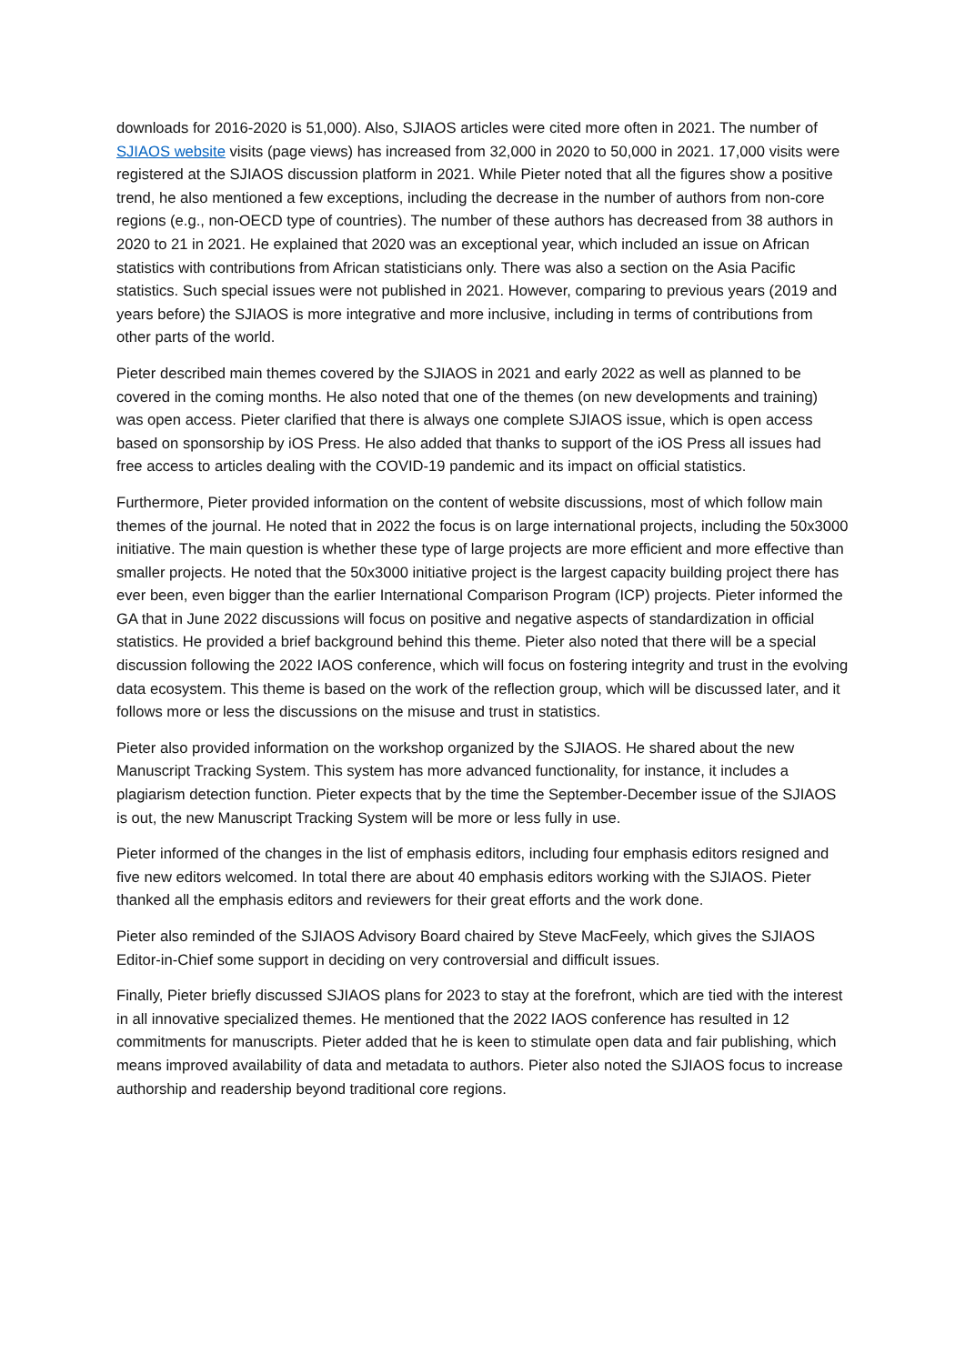downloads for 2016-2020 is 51,000). Also, SJIAOS articles were cited more often in 2021. The number of SJIAOS website visits (page views) has increased from 32,000 in 2020 to 50,000 in 2021. 17,000 visits were registered at the SJIAOS discussion platform in 2021. While Pieter noted that all the figures show a positive trend, he also mentioned a few exceptions, including the decrease in the number of authors from non-core regions (e.g., non-OECD type of countries). The number of these authors has decreased from 38 authors in 2020 to 21 in 2021. He explained that 2020 was an exceptional year, which included an issue on African statistics with contributions from African statisticians only. There was also a section on the Asia Pacific statistics. Such special issues were not published in 2021. However, comparing to previous years (2019 and years before) the SJIAOS is more integrative and more inclusive, including in terms of contributions from other parts of the world.
Pieter described main themes covered by the SJIAOS in 2021 and early 2022 as well as planned to be covered in the coming months. He also noted that one of the themes (on new developments and training) was open access. Pieter clarified that there is always one complete SJIAOS issue, which is open access based on sponsorship by iOS Press. He also added that thanks to support of the iOS Press all issues had free access to articles dealing with the COVID-19 pandemic and its impact on official statistics.
Furthermore, Pieter provided information on the content of website discussions, most of which follow main themes of the journal. He noted that in 2022 the focus is on large international projects, including the 50x3000 initiative. The main question is whether these type of large projects are more efficient and more effective than smaller projects. He noted that the 50x3000 initiative project is the largest capacity building project there has ever been, even bigger than the earlier International Comparison Program (ICP) projects. Pieter informed the GA that in June 2022 discussions will focus on positive and negative aspects of standardization in official statistics. He provided a brief background behind this theme. Pieter also noted that there will be a special discussion following the 2022 IAOS conference, which will focus on fostering integrity and trust in the evolving data ecosystem. This theme is based on the work of the reflection group, which will be discussed later, and it follows more or less the discussions on the misuse and trust in statistics.
Pieter also provided information on the workshop organized by the SJIAOS. He shared about the new Manuscript Tracking System. This system has more advanced functionality, for instance, it includes a plagiarism detection function. Pieter expects that by the time the September-December issue of the SJIAOS is out, the new Manuscript Tracking System will be more or less fully in use.
Pieter informed of the changes in the list of emphasis editors, including four emphasis editors resigned and five new editors welcomed. In total there are about 40 emphasis editors working with the SJIAOS. Pieter thanked all the emphasis editors and reviewers for their great efforts and the work done.
Pieter also reminded of the SJIAOS Advisory Board chaired by Steve MacFeely, which gives the SJIAOS Editor-in-Chief some support in deciding on very controversial and difficult issues.
Finally, Pieter briefly discussed SJIAOS plans for 2023 to stay at the forefront, which are tied with the interest in all innovative specialized themes. He mentioned that the 2022 IAOS conference has resulted in 12 commitments for manuscripts. Pieter added that he is keen to stimulate open data and fair publishing, which means improved availability of data and metadata to authors. Pieter also noted the SJIAOS focus to increase authorship and readership beyond traditional core regions.